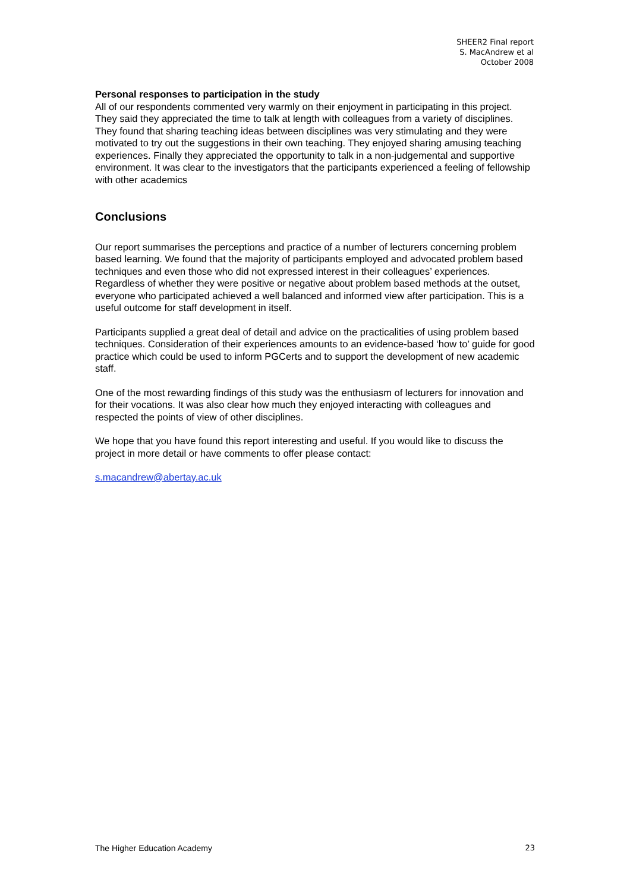SHEER2 Final report
S. MacAndrew et al
October 2008
Personal responses to participation in the study
All of our respondents commented very warmly on their enjoyment in participating in this project. They said they appreciated the time to talk at length with colleagues from a variety of disciplines. They found that sharing teaching ideas between disciplines was very stimulating and they were motivated to try out the suggestions in their own teaching. They enjoyed sharing amusing teaching experiences. Finally they appreciated the opportunity to talk in a non-judgemental and supportive environment. It was clear to the investigators that the participants experienced a feeling of fellowship with other academics
Conclusions
Our report summarises the perceptions and practice of a number of lecturers concerning problem based learning. We found that the majority of participants employed and advocated problem based techniques and even those who did not expressed interest in their colleagues’ experiences. Regardless of whether they were positive or negative about problem based methods at the outset, everyone who participated achieved a well balanced and informed view after participation. This is a useful outcome for staff development in itself.
Participants supplied a great deal of detail and advice on the practicalities of using problem based techniques. Consideration of their experiences amounts to an evidence-based ‘how to’ guide for good practice which could be used to inform PGCerts and to support the development of new academic staff.
One of the most rewarding findings of this study was the enthusiasm of lecturers for innovation and for their vocations. It was also clear how much they enjoyed interacting with colleagues and respected the points of view of other disciplines.
We hope that you have found this report interesting and useful. If you would like to discuss the project in more detail or have comments to offer please contact:
s.macandrew@abertay.ac.uk
The Higher Education Academy 23